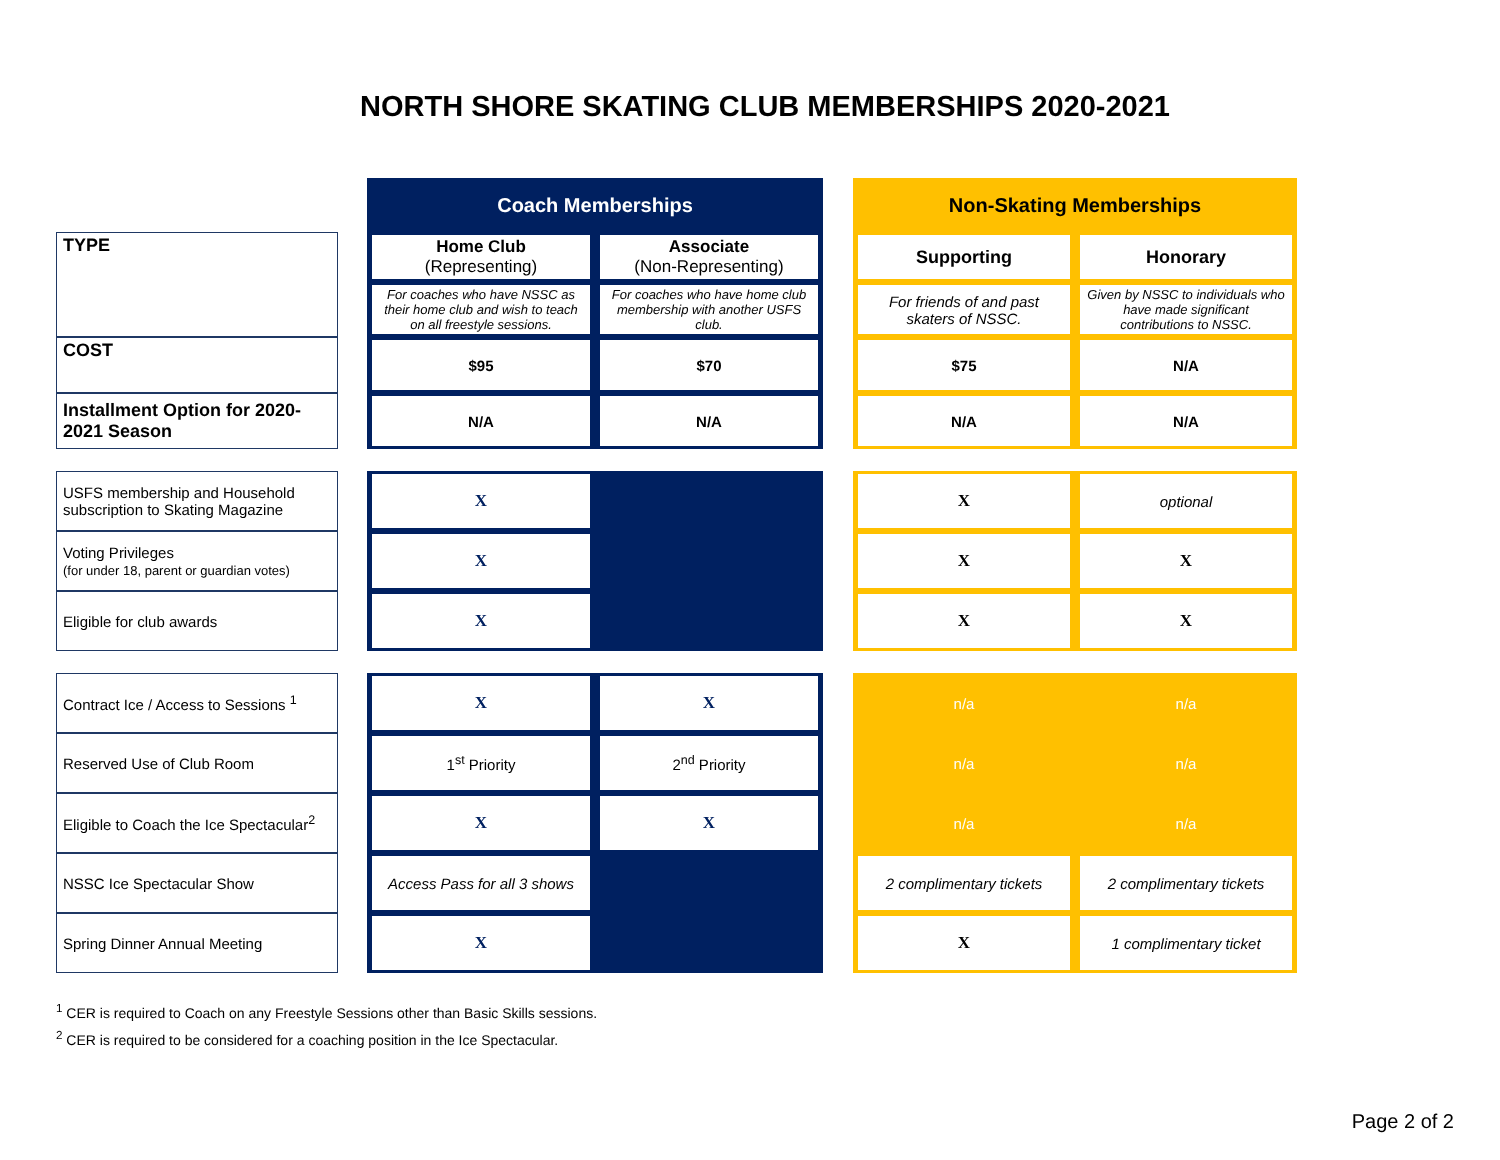NORTH SHORE SKATING CLUB MEMBERSHIPS 2020-2021
| | | Coach Memberships | | | Non-Skating Memberships | |
| TYPE | | Home Club (Representing) | Associate (Non-Representing) | | Supporting | Honorary |
| | | For coaches who have NSSC as their home club and wish to teach on all freestyle sessions. | For coaches who have home club membership with another USFS club. | | For friends of and past skaters of NSSC. | Given by NSSC to individuals who have made significant contributions to NSSC. |
| COST | | $95 | $70 | | $75 | N/A |
| Installment Option for 2020-2021 Season | | N/A | N/A | | N/A | N/A |
| USFS membership and Household subscription to Skating Magazine | | X | | | X | optional |
| Voting Privileges (for under 18, parent or guardian votes) | | X | | | X | X |
| Eligible for club awards | | X | | | X | X |
| Contract Ice / Access to Sessions <sup>1</sup> | | X | X | | n/a | n/a |
| Reserved Use of Club Room | | 1<sup>st</sup> Priority | 2<sup>nd</sup> Priority | | n/a | n/a |
| Eligible to Coach the Ice Spectacular<sup>2</sup> | | X | X | | n/a | n/a |
| NSSC Ice Spectacular Show | | Access Pass for all 3 shows | | | 2 complimentary tickets | 2 complimentary tickets |
| Spring Dinner Annual Meeting | | X | | | X | 1 complimentary ticket |
<sup>1</sup> CER is required to Coach on any Freestyle Sessions other than Basic Skills sessions.
<sup>2</sup> CER is required to be considered for a coaching position in the Ice Spectacular.
Page 2 of 2